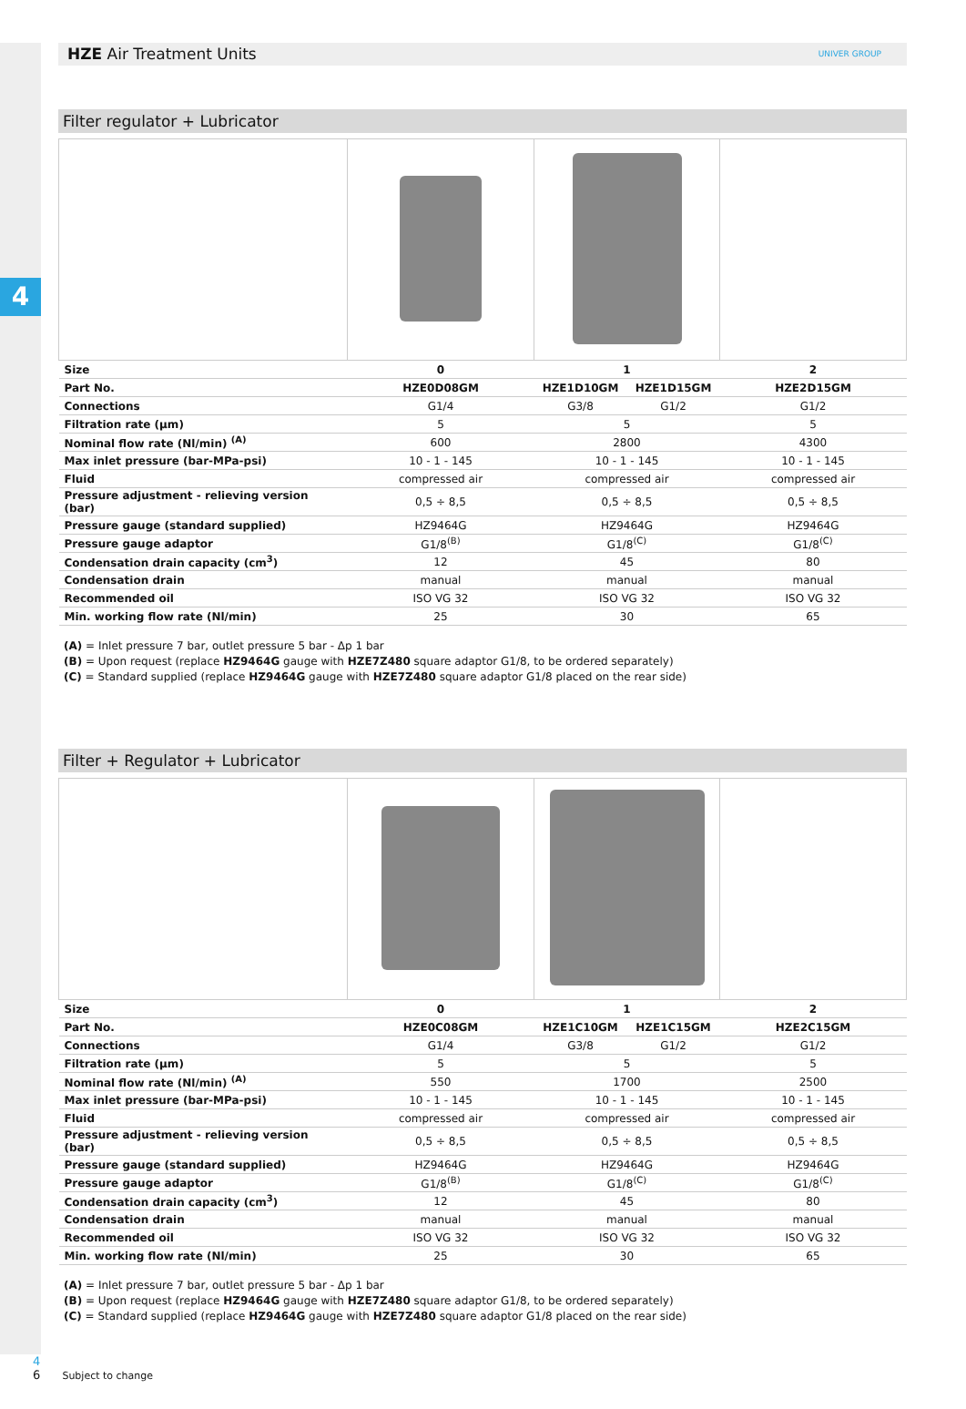4
HZE Air Treatment Units
UNIVER GROUP
Filter regulator + Lubricator
| Size | 0 | 1 | | 2 |
| Part No. | HZE0D08GM | HZE1D10GM | HZE1D15GM | HZE2D15GM |
| Connections | G1/4 | G3/8 | G1/2 | G1/2 |
| Filtration rate (µm) | 5 | 5 | | 5 |
| Nominal flow rate (Nl/min) <sup>(A)</sup> | 600 | 2800 | | 4300 |
| Max inlet pressure (bar-MPa-psi) | 10 - 1 - 145 | 10 - 1 - 145 | | 10 - 1 - 145 |
| Fluid | compressed air | compressed air | | compressed air |
| Pressure adjustment - relieving version (bar) | 0,5 ÷ 8,5 | 0,5 ÷ 8,5 | | 0,5 ÷ 8,5 |
| Pressure gauge (standard supplied) | HZ9464G | HZ9464G | | HZ9464G |
| Pressure gauge adaptor | G1/8<sup>(B)</sup> | G1/8<sup>(C)</sup> | | G1/8<sup>(C)</sup> |
| Condensation drain capacity (cm<sup>3</sup>) | 12 | 45 | | 80 |
| Condensation drain | manual | manual | | manual |
| Recommended oil | ISO VG 32 | ISO VG 32 | | ISO VG 32 |
| Min. working flow rate (Nl/min) | 25 | 30 | | 65 |
(A) = Inlet pressure 7 bar, outlet pressure 5 bar - Δp 1 bar
(B) = Upon request (replace HZ9464G gauge with HZE7Z480 square adaptor G1/8, to be ordered separately)
(C) = Standard supplied (replace HZ9464G gauge with HZE7Z480 square adaptor G1/8 placed on the rear side)
Filter + Regulator + Lubricator
| Size | 0 | 1 | | 2 |
| Part No. | HZE0C08GM | HZE1C10GM | HZE1C15GM | HZE2C15GM |
| Connections | G1/4 | G3/8 | G1/2 | G1/2 |
| Filtration rate (µm) | 5 | 5 | | 5 |
| Nominal flow rate (Nl/min) <sup>(A)</sup> | 550 | 1700 | | 2500 |
| Max inlet pressure (bar-MPa-psi) | 10 - 1 - 145 | 10 - 1 - 145 | | 10 - 1 - 145 |
| Fluid | compressed air | compressed air | | compressed air |
| Pressure adjustment - relieving version (bar) | 0,5 ÷ 8,5 | 0,5 ÷ 8,5 | | 0,5 ÷ 8,5 |
| Pressure gauge (standard supplied) | HZ9464G | HZ9464G | | HZ9464G |
| Pressure gauge adaptor | G1/8<sup>(B)</sup> | G1/8<sup>(C)</sup> | | G1/8<sup>(C)</sup> |
| Condensation drain capacity (cm<sup>3</sup>) | 12 | 45 | | 80 |
| Condensation drain | manual | manual | | manual |
| Recommended oil | ISO VG 32 | ISO VG 32 | | ISO VG 32 |
| Min. working flow rate (Nl/min) | 25 | 30 | | 65 |
(A) = Inlet pressure 7 bar, outlet pressure 5 bar - Δp 1 bar
(B) = Upon request (replace HZ9464G gauge with HZE7Z480 square adaptor G1/8, to be ordered separately)
(C) = Standard supplied (replace HZ9464G gauge with HZE7Z480 square adaptor G1/8 placed on the rear side)
4
6 Subject to change